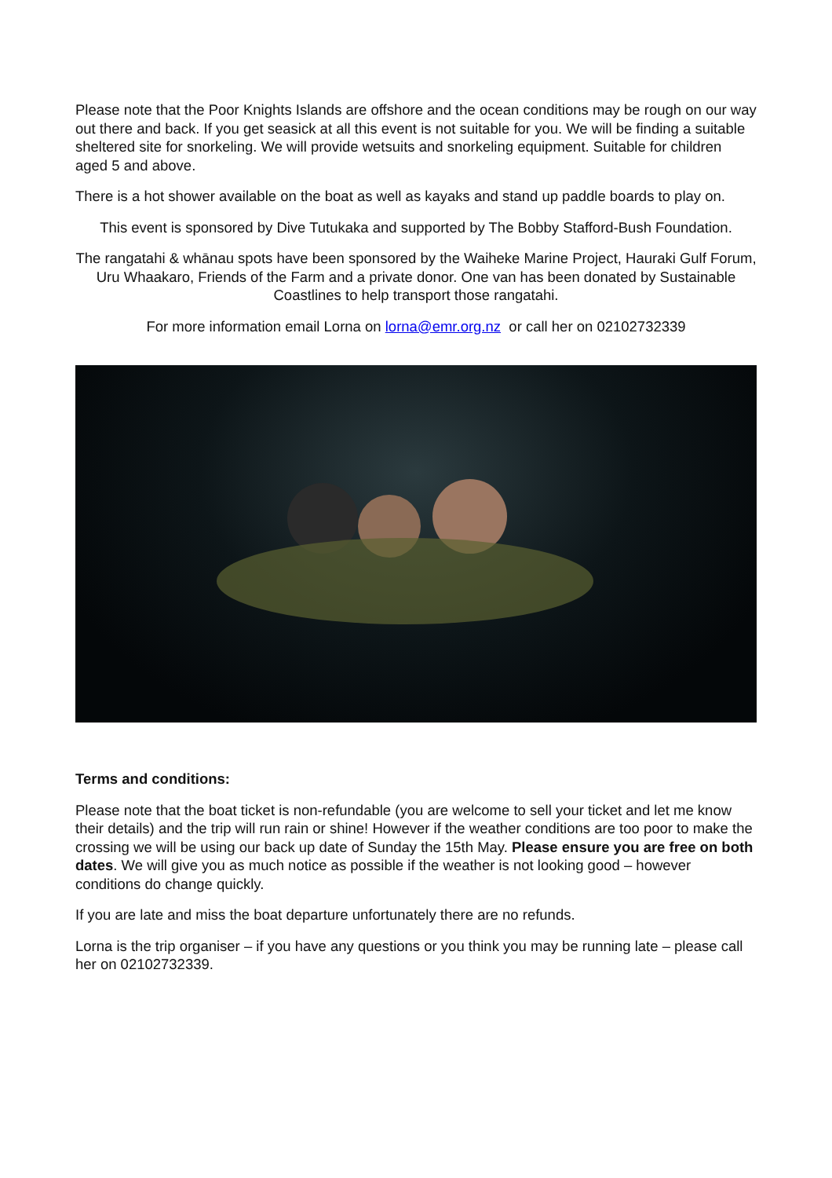Please note that the Poor Knights Islands are offshore and the ocean conditions may be rough on our way out there and back. If you get seasick at all this event is not suitable for you. We will be finding a suitable sheltered site for snorkeling. We will provide wetsuits and snorkeling equipment. Suitable for children aged 5 and above.
There is a hot shower available on the boat as well as kayaks and stand up paddle boards to play on.
This event is sponsored by Dive Tutukaka and supported by The Bobby Stafford-Bush Foundation.
The rangatahi & whānau spots have been sponsored by the Waiheke Marine Project, Hauraki Gulf Forum, Uru Whaakaro, Friends of the Farm and a private donor. One van has been donated by Sustainable Coastlines to help transport those rangatahi.
For more information email Lorna on lorna@emr.org.nz or call her on 02102732339
Terms and conditions:
Please note that the boat ticket is non-refundable (you are welcome to sell your ticket and let me know their details) and the trip will run rain or shine! However if the weather conditions are too poor to make the crossing we will be using our back up date of Sunday the 15th May. Please ensure you are free on both dates. We will give you as much notice as possible if the weather is not looking good – however conditions do change quickly.
If you are late and miss the boat departure unfortunately there are no refunds.
Lorna is the trip organiser – if you have any questions or you think you may be running late – please call her on 02102732339.